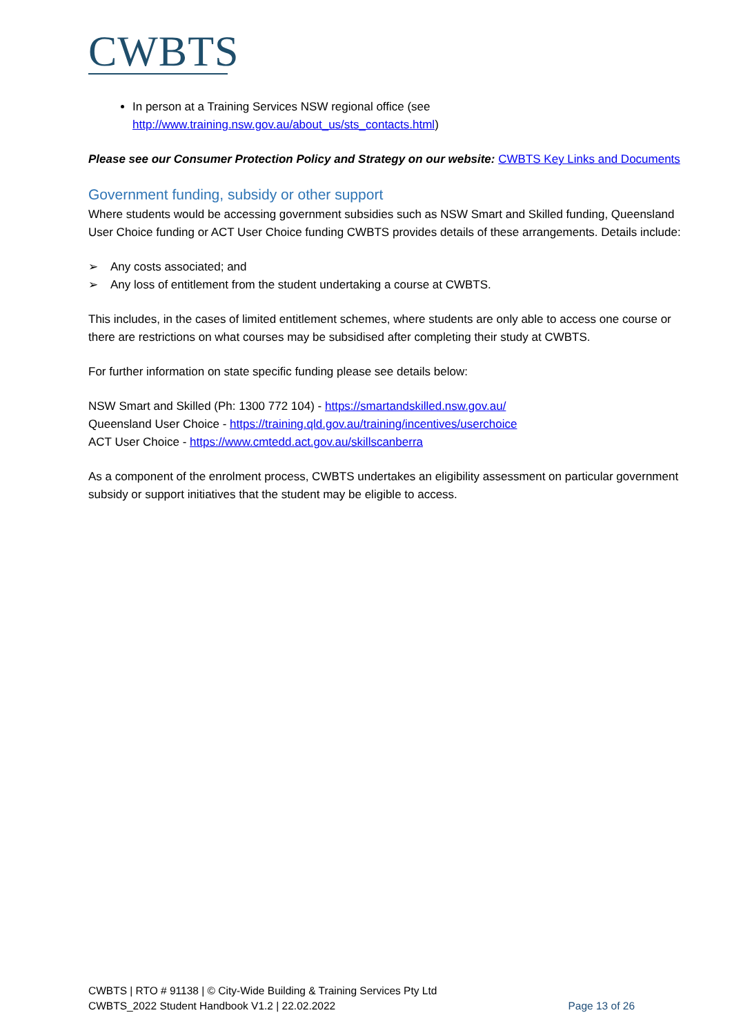CWBTS
In person at a Training Services NSW regional office (see http://www.training.nsw.gov.au/about_us/sts_contacts.html)
Please see our Consumer Protection Policy and Strategy on our website: CWBTS Key Links and Documents
Government funding, subsidy or other support
Where students would be accessing government subsidies such as NSW Smart and Skilled funding, Queensland User Choice funding or ACT User Choice funding CWBTS provides details of these arrangements. Details include:
➢ Any costs associated; and
➢ Any loss of entitlement from the student undertaking a course at CWBTS.
This includes, in the cases of limited entitlement schemes, where students are only able to access one course or there are restrictions on what courses may be subsidised after completing their study at CWBTS.
For further information on state specific funding please see details below:
NSW Smart and Skilled (Ph: 1300 772 104) - https://smartandskilled.nsw.gov.au/
Queensland User Choice - https://training.qld.gov.au/training/incentives/userchoice
ACT User Choice - https://www.cmtedd.act.gov.au/skillscanberra
As a component of the enrolment process, CWBTS undertakes an eligibility assessment on particular government subsidy or support initiatives that the student may be eligible to access.
CWBTS | RTO # 91138 | © City-Wide Building & Training Services Pty Ltd
CWBTS_2022 Student Handbook V1.2 | 22.02.2022 Page 13 of 26